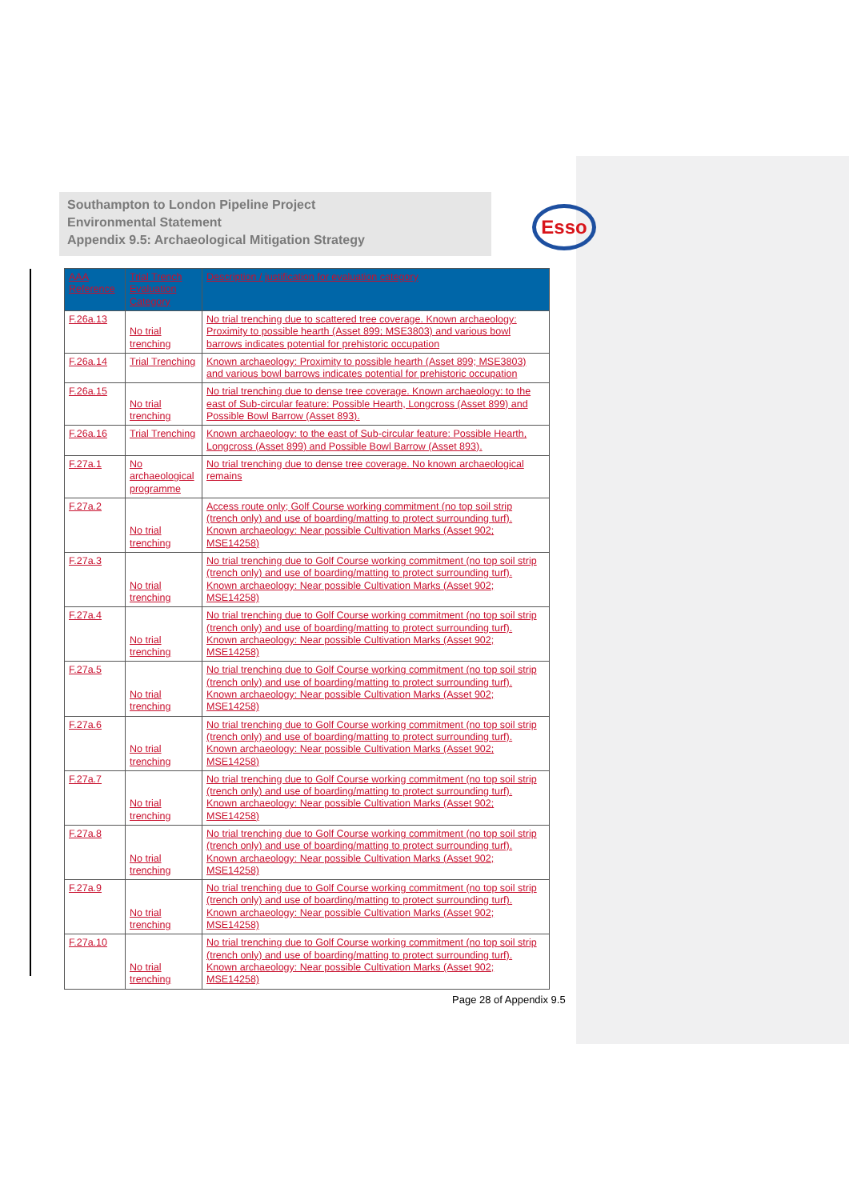Southampton to London Pipeline Project
Environmental Statement
Appendix 9.5: Archaeological Mitigation Strategy
Esso
| AAA Reference | Trial Trench Evaluation Category | Description / justification for evaluation category |
| --- | --- | --- |
| F.26a.13 | No trial trenching | No trial trenching due to scattered tree coverage. Known archaeology: Proximity to possible hearth (Asset 899; MSE3803) and various bowl barrows indicates potential for prehistoric occupation |
| F.26a.14 | Trial Trenching | Known archaeology: Proximity to possible hearth (Asset 899; MSE3803) and various bowl barrows indicates potential for prehistoric occupation |
| F.26a.15 | No trial trenching | No trial trenching due to dense tree coverage. Known archaeology: to the east of Sub-circular feature: Possible Hearth, Longcross (Asset 899) and Possible Bowl Barrow (Asset 893). |
| F.26a.16 | Trial Trenching | Known archaeology: to the east of Sub-circular feature: Possible Hearth, Longcross (Asset 899) and Possible Bowl Barrow (Asset 893). |
| F.27a.1 | No archaeological programme | No trial trenching due to dense tree coverage. No known archaeological remains |
| F.27a.2 | No trial trenching | Access route only; Golf Course working commitment (no top soil strip (trench only) and use of boarding/matting to protect surrounding turf). Known archaeology: Near possible Cultivation Marks (Asset 902; MSE14258) |
| F.27a.3 | No trial trenching | No trial trenching due to Golf Course working commitment (no top soil strip (trench only) and use of boarding/matting to protect surrounding turf). Known archaeology: Near possible Cultivation Marks (Asset 902; MSE14258) |
| F.27a.4 | No trial trenching | No trial trenching due to Golf Course working commitment (no top soil strip (trench only) and use of boarding/matting to protect surrounding turf). Known archaeology: Near possible Cultivation Marks (Asset 902; MSE14258) |
| F.27a.5 | No trial trenching | No trial trenching due to Golf Course working commitment (no top soil strip (trench only) and use of boarding/matting to protect surrounding turf). Known archaeology: Near possible Cultivation Marks (Asset 902; MSE14258) |
| F.27a.6 | No trial trenching | No trial trenching due to Golf Course working commitment (no top soil strip (trench only) and use of boarding/matting to protect surrounding turf). Known archaeology: Near possible Cultivation Marks (Asset 902; MSE14258) |
| F.27a.7 | No trial trenching | No trial trenching due to Golf Course working commitment (no top soil strip (trench only) and use of boarding/matting to protect surrounding turf). Known archaeology: Near possible Cultivation Marks (Asset 902; MSE14258) |
| F.27a.8 | No trial trenching | No trial trenching due to Golf Course working commitment (no top soil strip (trench only) and use of boarding/matting to protect surrounding turf). Known archaeology: Near possible Cultivation Marks (Asset 902; MSE14258) |
| F.27a.9 | No trial trenching | No trial trenching due to Golf Course working commitment (no top soil strip (trench only) and use of boarding/matting to protect surrounding turf). Known archaeology: Near possible Cultivation Marks (Asset 902; MSE14258) |
| F.27a.10 | No trial trenching | No trial trenching due to Golf Course working commitment (no top soil strip (trench only) and use of boarding/matting to protect surrounding turf). Known archaeology: Near possible Cultivation Marks (Asset 902; MSE14258) |
Page 28 of Appendix 9.5